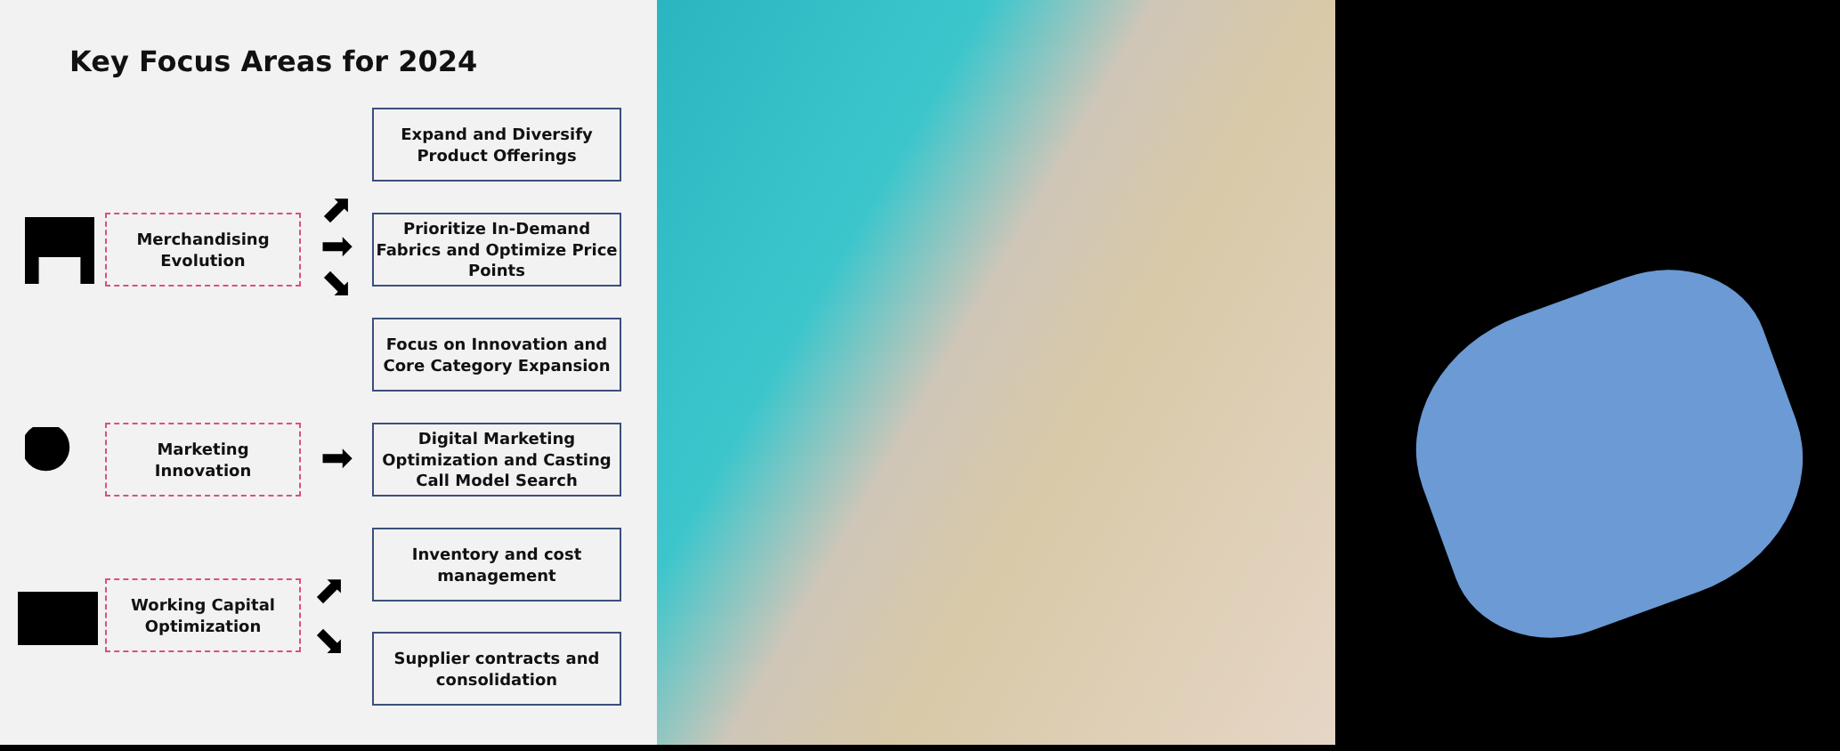Key Focus Areas for 2024
Merchandising
Evolution
⬈
➡
⬊
Expand and Diversify
Product Offerings
Prioritize In-Demand Fabrics and Optimize Price Points
Focus on Innovation and Core Category Expansion
Marketing
Innovation
➡
Digital Marketing Optimization and Casting Call Model Search
Working Capital
Optimization
⬈
⬊
Inventory and cost
management
Supplier contracts and
consolidation